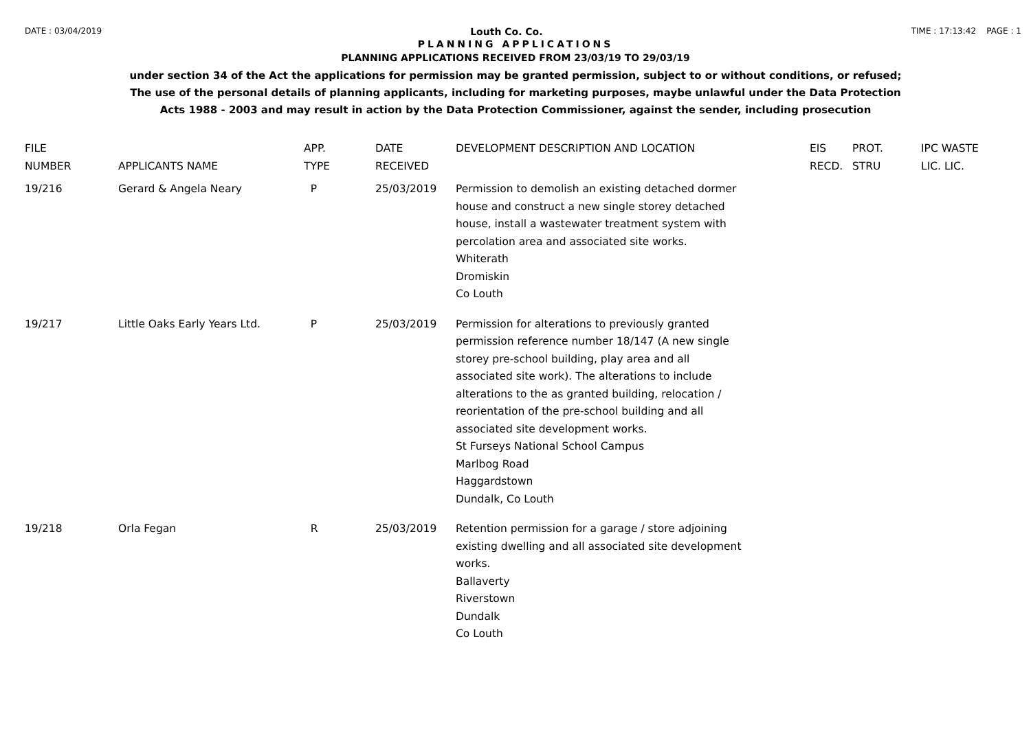DATE : 03/04/2019 Louth Co. Co. TIME : 17:13:42 PAGE : 1
PLANNING APPLICATIONS
PLANNING APPLICATIONS RECEIVED FROM 23/03/19 TO 29/03/19
under section 34 of the Act the applications for permission may be granted permission, subject to or without conditions, or refused;
The use of the personal details of planning applicants, including for marketing purposes, maybe unlawful under the Data Protection
Acts 1988 - 2003 and may result in action by the Data Protection Commissioner, against the sender, including prosecution
| FILE NUMBER | APPLICANTS NAME | APP. TYPE | DATE RECEIVED | DEVELOPMENT DESCRIPTION AND LOCATION | EIS RECD. | PROT. STRU | IPC WASTE LIC. LIC. |
| --- | --- | --- | --- | --- | --- | --- | --- |
| 19/216 | Gerard & Angela Neary | P | 25/03/2019 | Permission to demolish an existing detached dormer house and construct a new single storey detached house, install a wastewater treatment system with percolation area and associated site works. Whiterath Dromiskin Co Louth | | | |
| 19/217 | Little Oaks Early Years Ltd. | P | 25/03/2019 | Permission for alterations to previously granted permission reference number 18/147 (A new single storey pre-school building, play area and all associated site work). The alterations to include alterations to the as granted building, relocation / reorientation of the pre-school building and all associated site development works. St Furseys National School Campus Marlbog Road Haggardstown Dundalk, Co Louth | | | |
| 19/218 | Orla Fegan | R | 25/03/2019 | Retention permission for a garage / store adjoining existing dwelling and all associated site development works. Ballaverty Riverstown Dundalk Co Louth | | | |